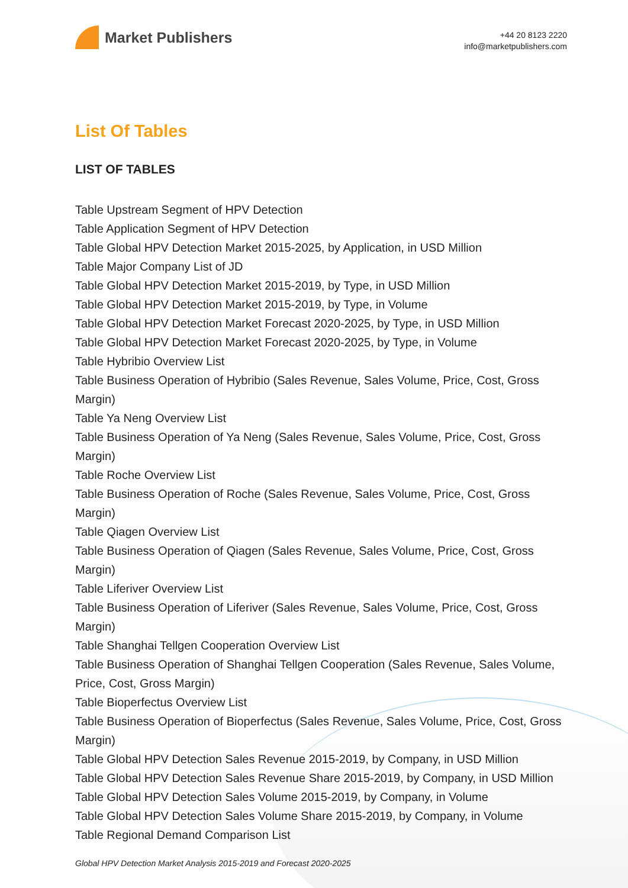Market Publishers
+44 20 8123 2220
info@marketpublishers.com
List Of Tables
LIST OF TABLES
Table Upstream Segment of HPV Detection
Table Application Segment of HPV Detection
Table Global HPV Detection Market 2015-2025, by Application, in USD Million
Table Major Company List of JD
Table Global HPV Detection Market 2015-2019, by Type, in USD Million
Table Global HPV Detection Market 2015-2019, by Type, in Volume
Table Global HPV Detection Market Forecast 2020-2025, by Type, in USD Million
Table Global HPV Detection Market Forecast 2020-2025, by Type, in Volume
Table Hybribio Overview List
Table Business Operation of Hybribio (Sales Revenue, Sales Volume, Price, Cost, Gross Margin)
Table Ya Neng Overview List
Table Business Operation of Ya Neng (Sales Revenue, Sales Volume, Price, Cost, Gross Margin)
Table Roche Overview List
Table Business Operation of Roche (Sales Revenue, Sales Volume, Price, Cost, Gross Margin)
Table Qiagen Overview List
Table Business Operation of Qiagen (Sales Revenue, Sales Volume, Price, Cost, Gross Margin)
Table Liferiver Overview List
Table Business Operation of Liferiver (Sales Revenue, Sales Volume, Price, Cost, Gross Margin)
Table Shanghai Tellgen Cooperation Overview List
Table Business Operation of Shanghai Tellgen Cooperation (Sales Revenue, Sales Volume, Price, Cost, Gross Margin)
Table Bioperfectus Overview List
Table Business Operation of Bioperfectus (Sales Revenue, Sales Volume, Price, Cost, Gross Margin)
Table Global HPV Detection Sales Revenue 2015-2019, by Company, in USD Million
Table Global HPV Detection Sales Revenue Share 2015-2019, by Company, in USD Million
Table Global HPV Detection Sales Volume 2015-2019, by Company, in Volume
Table Global HPV Detection Sales Volume Share 2015-2019, by Company, in Volume
Table Regional Demand Comparison List
Global HPV Detection Market Analysis 2015-2019 and Forecast 2020-2025